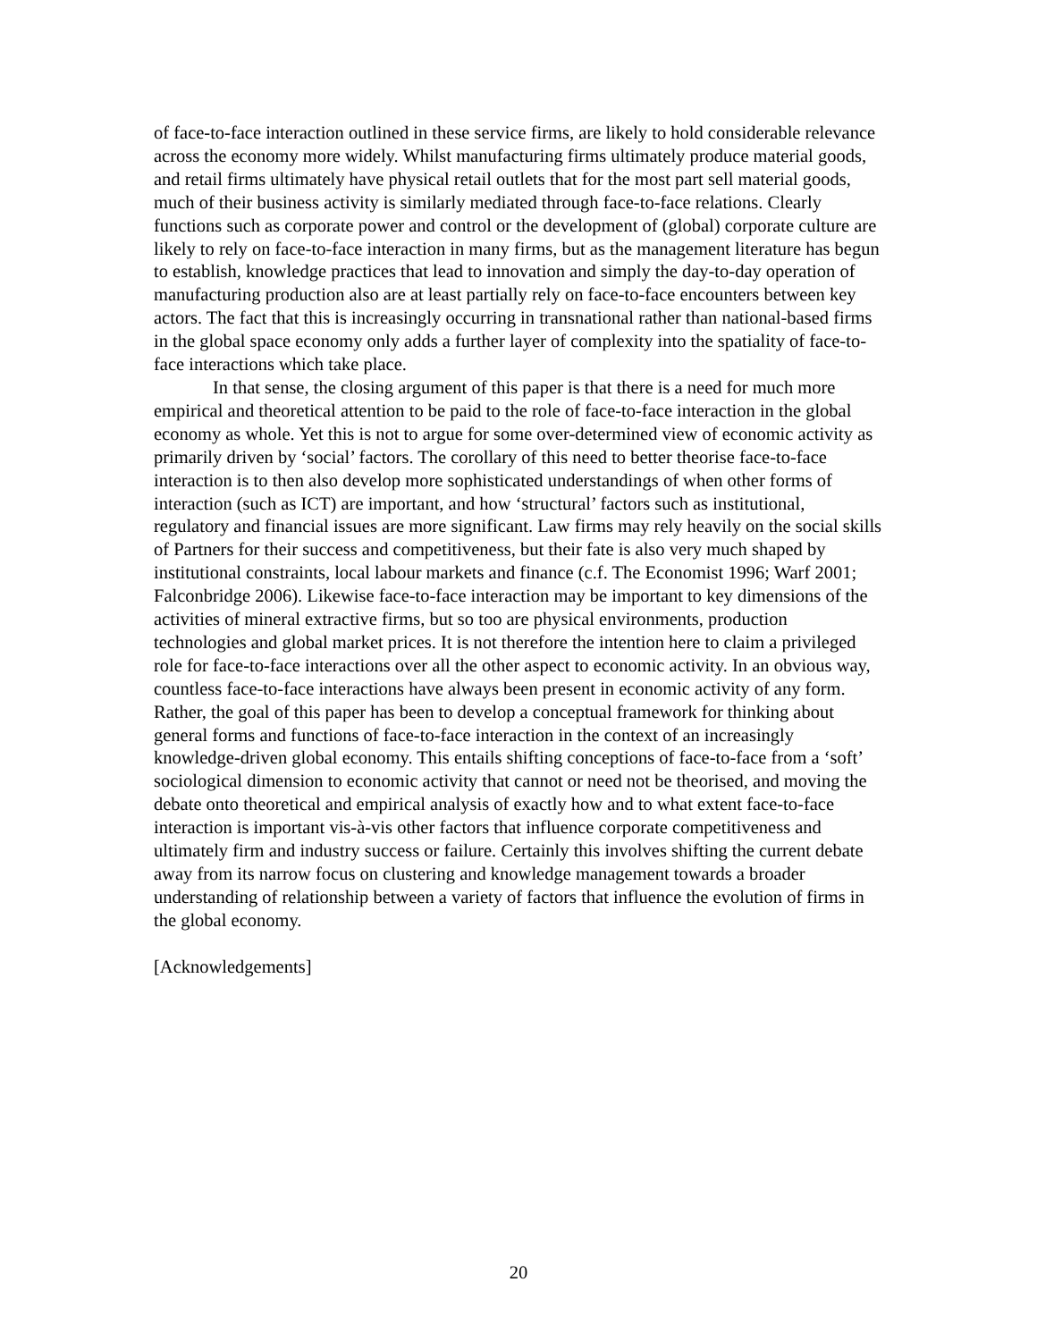of face-to-face interaction outlined in these service firms, are likely to hold considerable relevance across the economy more widely. Whilst manufacturing firms ultimately produce material goods, and retail firms ultimately have physical retail outlets that for the most part sell material goods, much of their business activity is similarly mediated through face-to-face relations. Clearly functions such as corporate power and control or the development of (global) corporate culture are likely to rely on face-to-face interaction in many firms, but as the management literature has begun to establish, knowledge practices that lead to innovation and simply the day-to-day operation of manufacturing production also are at least partially rely on face-to-face encounters between key actors. The fact that this is increasingly occurring in transnational rather than national-based firms in the global space economy only adds a further layer of complexity into the spatiality of face-to-face interactions which take place.
In that sense, the closing argument of this paper is that there is a need for much more empirical and theoretical attention to be paid to the role of face-to-face interaction in the global economy as whole. Yet this is not to argue for some over-determined view of economic activity as primarily driven by ‘social’ factors. The corollary of this need to better theorise face-to-face interaction is to then also develop more sophisticated understandings of when other forms of interaction (such as ICT) are important, and how ‘structural’ factors such as institutional, regulatory and financial issues are more significant. Law firms may rely heavily on the social skills of Partners for their success and competitiveness, but their fate is also very much shaped by institutional constraints, local labour markets and finance (c.f. The Economist 1996; Warf 2001; Falconbridge 2006). Likewise face-to-face interaction may be important to key dimensions of the activities of mineral extractive firms, but so too are physical environments, production technologies and global market prices. It is not therefore the intention here to claim a privileged role for face-to-face interactions over all the other aspect to economic activity. In an obvious way, countless face-to-face interactions have always been present in economic activity of any form. Rather, the goal of this paper has been to develop a conceptual framework for thinking about general forms and functions of face-to-face interaction in the context of an increasingly knowledge-driven global economy. This entails shifting conceptions of face-to-face from a ‘soft’ sociological dimension to economic activity that cannot or need not be theorised, and moving the debate onto theoretical and empirical analysis of exactly how and to what extent face-to-face interaction is important vis-à-vis other factors that influence corporate competitiveness and ultimately firm and industry success or failure. Certainly this involves shifting the current debate away from its narrow focus on clustering and knowledge management towards a broader understanding of relationship between a variety of factors that influence the evolution of firms in the global economy.
[Acknowledgements]
20